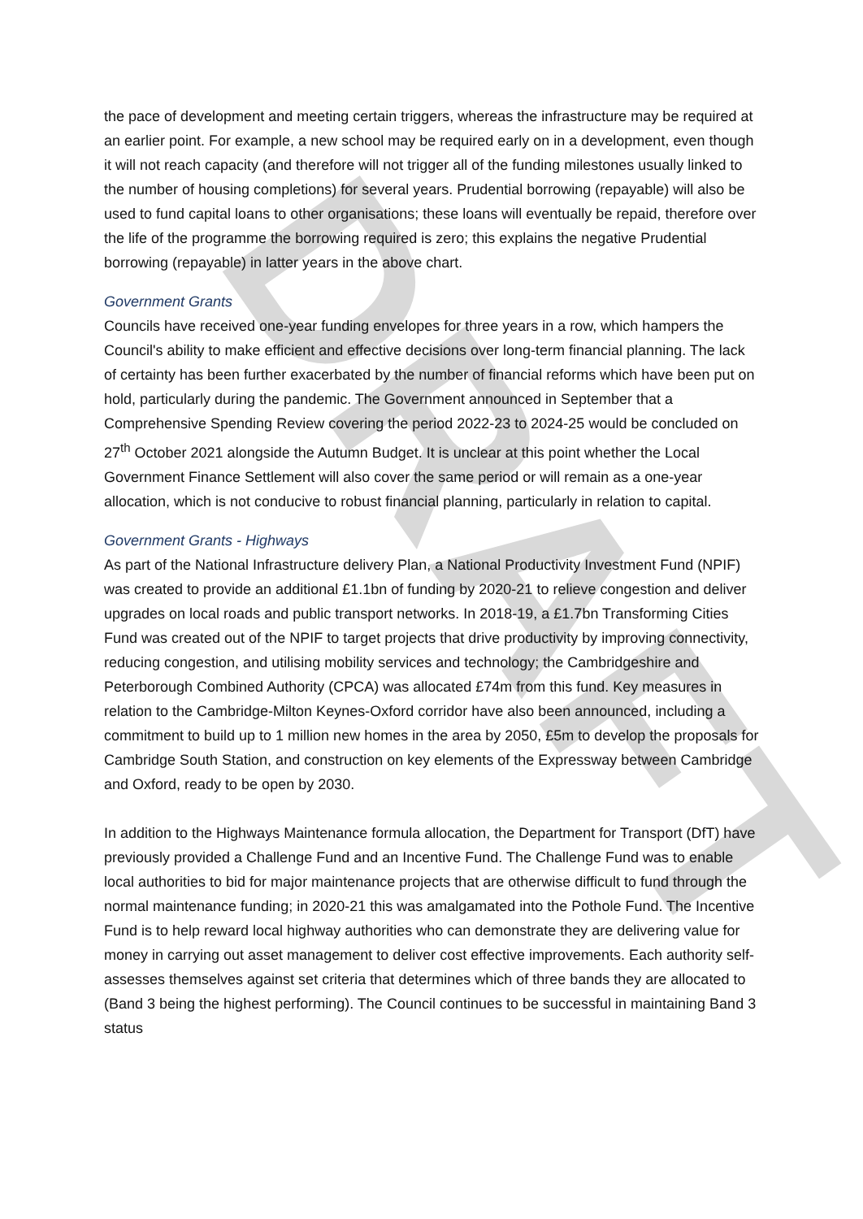DRAFT
the pace of development and meeting certain triggers, whereas the infrastructure may be required at an earlier point. For example, a new school may be required early on in a development, even though it will not reach capacity (and therefore will not trigger all of the funding milestones usually linked to the number of housing completions) for several years. Prudential borrowing (repayable) will also be used to fund capital loans to other organisations; these loans will eventually be repaid, therefore over the life of the programme the borrowing required is zero; this explains the negative Prudential borrowing (repayable) in latter years in the above chart.
Government Grants
Councils have received one-year funding envelopes for three years in a row, which hampers the Council's ability to make efficient and effective decisions over long-term financial planning. The lack of certainty has been further exacerbated by the number of financial reforms which have been put on hold, particularly during the pandemic. The Government announced in September that a Comprehensive Spending Review covering the period 2022-23 to 2024-25 would be concluded on 27<sup>th</sup> October 2021 alongside the Autumn Budget. It is unclear at this point whether the Local Government Finance Settlement will also cover the same period or will remain as a one-year allocation, which is not conducive to robust financial planning, particularly in relation to capital.
Government Grants - Highways
As part of the National Infrastructure delivery Plan, a National Productivity Investment Fund (NPIF) was created to provide an additional £1.1bn of funding by 2020-21 to relieve congestion and deliver upgrades on local roads and public transport networks. In 2018-19, a £1.7bn Transforming Cities Fund was created out of the NPIF to target projects that drive productivity by improving connectivity, reducing congestion, and utilising mobility services and technology; the Cambridgeshire and Peterborough Combined Authority (CPCA) was allocated £74m from this fund. Key measures in relation to the Cambridge-Milton Keynes-Oxford corridor have also been announced, including a commitment to build up to 1 million new homes in the area by 2050, £5m to develop the proposals for Cambridge South Station, and construction on key elements of the Expressway between Cambridge and Oxford, ready to be open by 2030.
In addition to the Highways Maintenance formula allocation, the Department for Transport (DfT) have previously provided a Challenge Fund and an Incentive Fund. The Challenge Fund was to enable local authorities to bid for major maintenance projects that are otherwise difficult to fund through the normal maintenance funding; in 2020-21 this was amalgamated into the Pothole Fund. The Incentive Fund is to help reward local highway authorities who can demonstrate they are delivering value for money in carrying out asset management to deliver cost effective improvements. Each authority self-assesses themselves against set criteria that determines which of three bands they are allocated to (Band 3 being the highest performing). The Council continues to be successful in maintaining Band 3 status